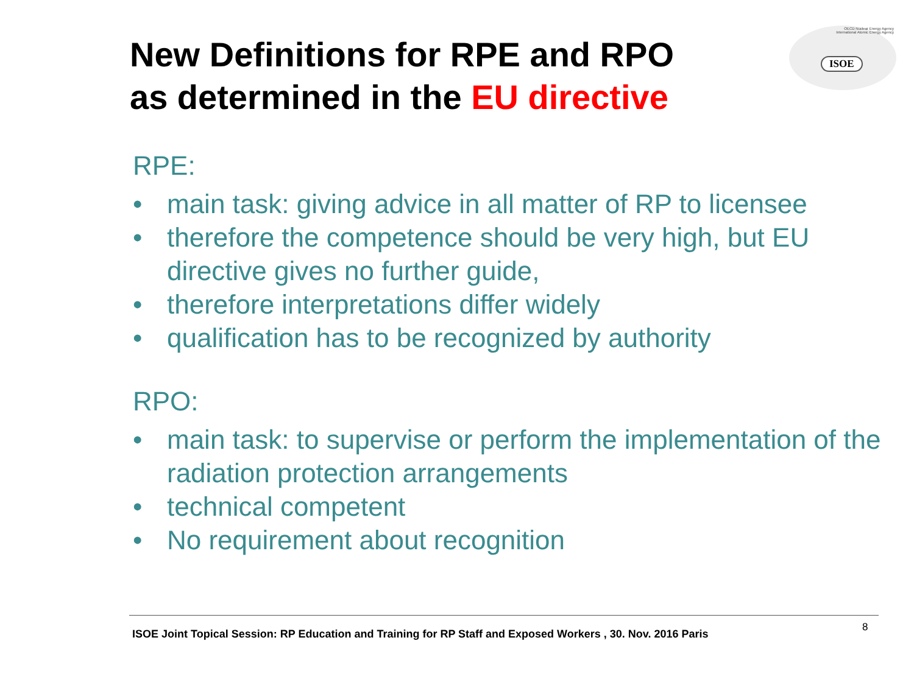New Definitions for RPE and RPO
as determined in the EU directive
OECD Nuclear Energy Agency
International Atomic Energy Agency
ISOE
RPE:
• main task: giving advice in all matter of RP to licensee
• therefore the competence should be very high, but EU directive gives no further guide,
• therefore interpretations differ widely
• qualification has to be recognized by authority
RPO:
• main task: to supervise or perform the implementation of the radiation protection arrangements
• technical competent
• No requirement about recognition
ISOE Joint Topical Session: RP Education and Training for RP Staff and Exposed Workers , 30. Nov. 2016 Paris
8